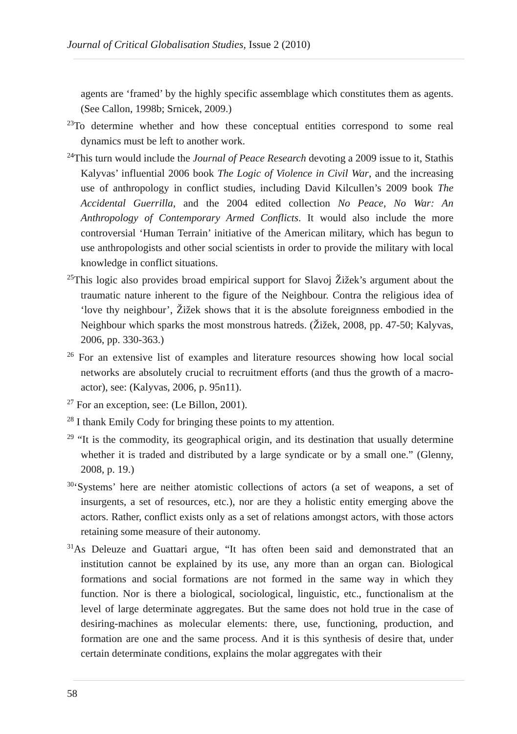Journal of Critical Globalisation Studies, Issue 2 (2010)
agents are ‘framed’ by the highly specific assemblage which constitutes them as agents. (See Callon, 1998b; Srnicek, 2009.)
<sup>23</sup> To determine whether and how these conceptual entities correspond to some real dynamics must be left to another work.
<sup>24</sup> This turn would include the Journal of Peace Research devoting a 2009 issue to it, Stathis Kalyvas’ influential 2006 book The Logic of Violence in Civil War, and the increasing use of anthropology in conflict studies, including David Kilcullen’s 2009 book The Accidental Guerrilla, and the 2004 edited collection No Peace, No War: An Anthropology of Contemporary Armed Conflicts. It would also include the more controversial ‘Human Terrain’ initiative of the American military, which has begun to use anthropologists and other social scientists in order to provide the military with local knowledge in conflict situations.
<sup>25</sup> This logic also provides broad empirical support for Slavoj Žižek’s argument about the traumatic nature inherent to the figure of the Neighbour. Contra the religious idea of ‘love thy neighbour’, Žižek shows that it is the absolute foreignness embodied in the Neighbour which sparks the most monstrous hatreds. (Žižek, 2008, pp. 47-50; Kalyvas, 2006, pp. 330-363.)
<sup>26</sup> For an extensive list of examples and literature resources showing how local social networks are absolutely crucial to recruitment efforts (and thus the growth of a macro-actor), see: (Kalyvas, 2006, p. 95n11).
<sup>27</sup> For an exception, see: (Le Billon, 2001).
<sup>28</sup> I thank Emily Cody for bringing these points to my attention.
<sup>29</sup> “It is the commodity, its geographical origin, and its destination that usually determine whether it is traded and distributed by a large syndicate or by a small one.” (Glenny, 2008, p. 19.)
<sup>30</sup> ‘Systems’ here are neither atomistic collections of actors (a set of weapons, a set of insurgents, a set of resources, etc.), nor are they a holistic entity emerging above the actors. Rather, conflict exists only as a set of relations amongst actors, with those actors retaining some measure of their autonomy.
<sup>31</sup> As Deleuze and Guattari argue, “It has often been said and demonstrated that an institution cannot be explained by its use, any more than an organ can. Biological formations and social formations are not formed in the same way in which they function. Nor is there a biological, sociological, linguistic, etc., functionalism at the level of large determinate aggregates. But the same does not hold true in the case of desiring-machines as molecular elements: there, use, functioning, production, and formation are one and the same process. And it is this synthesis of desire that, under certain determinate conditions, explains the molar aggregates with their
58